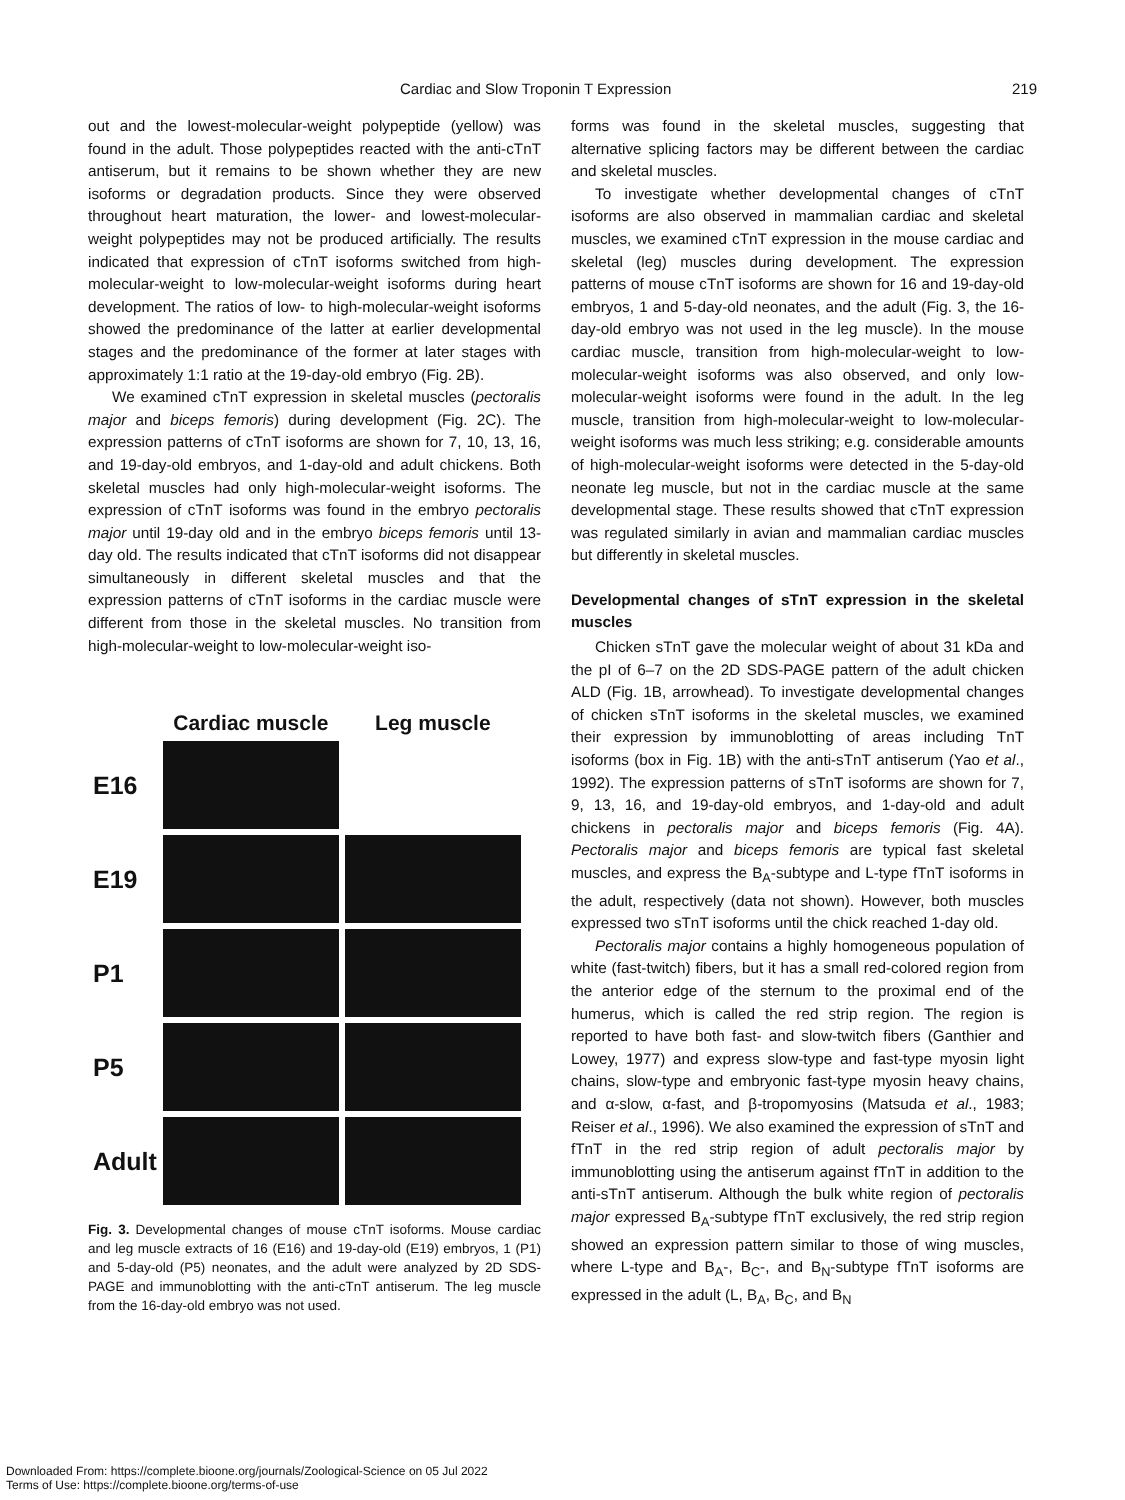Cardiac and Slow Troponin T Expression 219
out and the lowest-molecular-weight polypeptide (yellow) was found in the adult. Those polypeptides reacted with the anti-cTnT antiserum, but it remains to be shown whether they are new isoforms or degradation products. Since they were observed throughout heart maturation, the lower- and lowest-molecular-weight polypeptides may not be produced artificially. The results indicated that expression of cTnT isoforms switched from high-molecular-weight to low-molecular-weight isoforms during heart development. The ratios of low- to high-molecular-weight isoforms showed the predominance of the latter at earlier developmental stages and the predominance of the former at later stages with approximately 1:1 ratio at the 19-day-old embryo (Fig. 2B).
We examined cTnT expression in skeletal muscles (pectoralis major and biceps femoris) during development (Fig. 2C). The expression patterns of cTnT isoforms are shown for 7, 10, 13, 16, and 19-day-old embryos, and 1-day-old and adult chickens. Both skeletal muscles had only high-molecular-weight isoforms. The expression of cTnT isoforms was found in the embryo pectoralis major until 19-day old and in the embryo biceps femoris until 13-day old. The results indicated that cTnT isoforms did not disappear simultaneously in different skeletal muscles and that the expression patterns of cTnT isoforms in the cardiac muscle were different from those in the skeletal muscles. No transition from high-molecular-weight to low-molecular-weight iso-
| | Cardiac muscle | Leg muscle |
| E16 | | |
| E19 | | |
| P1 | | |
| P5 | | |
| Adult | | |
Fig. 3. Developmental changes of mouse cTnT isoforms. Mouse cardiac and leg muscle extracts of 16 (E16) and 19-day-old (E19) embryos, 1 (P1) and 5-day-old (P5) neonates, and the adult were analyzed by 2D SDS-PAGE and immunoblotting with the anti-cTnT antiserum. The leg muscle from the 16-day-old embryo was not used.
forms was found in the skeletal muscles, suggesting that alternative splicing factors may be different between the cardiac and skeletal muscles.
To investigate whether developmental changes of cTnT isoforms are also observed in mammalian cardiac and skeletal muscles, we examined cTnT expression in the mouse cardiac and skeletal (leg) muscles during development. The expression patterns of mouse cTnT isoforms are shown for 16 and 19-day-old embryos, 1 and 5-day-old neonates, and the adult (Fig. 3, the 16-day-old embryo was not used in the leg muscle). In the mouse cardiac muscle, transition from high-molecular-weight to low-molecular-weight isoforms was also observed, and only low-molecular-weight isoforms were found in the adult. In the leg muscle, transition from high-molecular-weight to low-molecular-weight isoforms was much less striking; e.g. considerable amounts of high-molecular-weight isoforms were detected in the 5-day-old neonate leg muscle, but not in the cardiac muscle at the same developmental stage. These results showed that cTnT expression was regulated similarly in avian and mammalian cardiac muscles but differently in skeletal muscles.
Developmental changes of sTnT expression in the skeletal muscles
Chicken sTnT gave the molecular weight of about 31 kDa and the pI of 6–7 on the 2D SDS-PAGE pattern of the adult chicken ALD (Fig. 1B, arrowhead). To investigate developmental changes of chicken sTnT isoforms in the skeletal muscles, we examined their expression by immunoblotting of areas including TnT isoforms (box in Fig. 1B) with the anti-sTnT antiserum (Yao et al., 1992). The expression patterns of sTnT isoforms are shown for 7, 9, 13, 16, and 19-day-old embryos, and 1-day-old and adult chickens in pectoralis major and biceps femoris (Fig. 4A). Pectoralis major and biceps femoris are typical fast skeletal muscles, and express the B<sub>A</sub>-subtype and L-type fTnT isoforms in the adult, respectively (data not shown). However, both muscles expressed two sTnT isoforms until the chick reached 1-day old.
Pectoralis major contains a highly homogeneous population of white (fast-twitch) fibers, but it has a small red-colored region from the anterior edge of the sternum to the proximal end of the humerus, which is called the red strip region. The region is reported to have both fast- and slow-twitch fibers (Ganthier and Lowey, 1977) and express slow-type and fast-type myosin light chains, slow-type and embryonic fast-type myosin heavy chains, and α-slow, α-fast, and β-tropomyosins (Matsuda et al., 1983; Reiser et al., 1996). We also examined the expression of sTnT and fTnT in the red strip region of adult pectoralis major by immunoblotting using the antiserum against fTnT in addition to the anti-sTnT antiserum. Although the bulk white region of pectoralis major expressed B<sub>A</sub>-subtype fTnT exclusively, the red strip region showed an expression pattern similar to those of wing muscles, where L-type and B<sub>A</sub>-, B<sub>C</sub>-, and B<sub>N</sub>-subtype fTnT isoforms are expressed in the adult (L, B<sub>A</sub>, B<sub>C</sub>, and B<sub>N</sub>
Downloaded From: https://complete.bioone.org/journals/Zoological-Science on 05 Jul 2022
Terms of Use: https://complete.bioone.org/terms-of-use